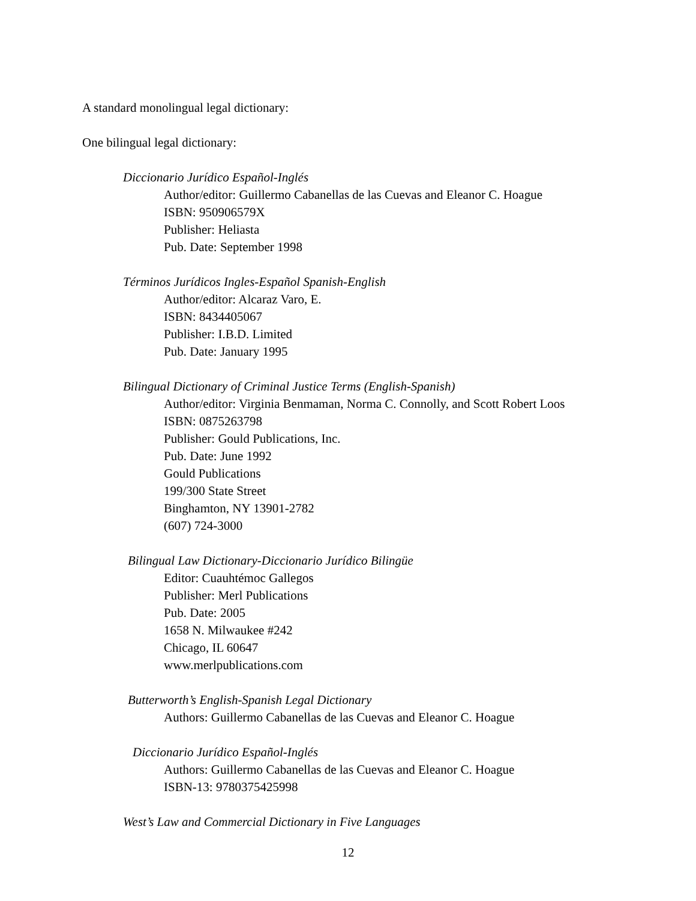A standard monolingual legal dictionary:
One bilingual legal dictionary:
Diccionario Jurídico Español-Inglés
Author/editor: Guillermo Cabanellas de las Cuevas and Eleanor C. Hoague
ISBN: 950906579X
Publisher: Heliasta
Pub. Date: September 1998
Términos Jurídicos Ingles-Español Spanish-English
Author/editor: Alcaraz Varo, E.
ISBN: 8434405067
Publisher: I.B.D. Limited
Pub. Date: January 1995
Bilingual Dictionary of Criminal Justice Terms (English-Spanish)
Author/editor: Virginia Benmaman, Norma C. Connolly, and Scott Robert Loos
ISBN: 0875263798
Publisher: Gould Publications, Inc.
Pub. Date: June 1992
Gould Publications
199/300 State Street
Binghamton, NY 13901-2782
(607) 724-3000
Bilingual Law Dictionary-Diccionario Jurídico Bilingüe
Editor: Cuauhtémoc Gallegos
Publisher: Merl Publications
Pub. Date: 2005
1658 N. Milwaukee #242
Chicago, IL 60647
www.merlpublications.com
Butterworth’s English-Spanish Legal Dictionary
Authors: Guillermo Cabanellas de las Cuevas and Eleanor C. Hoague
Diccionario Jurídico Español-Inglés
Authors: Guillermo Cabanellas de las Cuevas and Eleanor C. Hoague
ISBN-13: 9780375425998
West’s Law and Commercial Dictionary in Five Languages
12